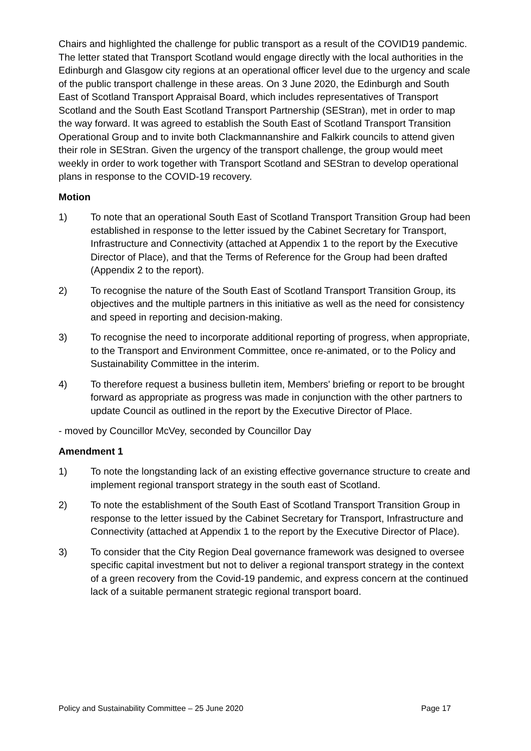Chairs and highlighted the challenge for public transport as a result of the COVID19 pandemic. The letter stated that Transport Scotland would engage directly with the local authorities in the Edinburgh and Glasgow city regions at an operational officer level due to the urgency and scale of the public transport challenge in these areas. On 3 June 2020, the Edinburgh and South East of Scotland Transport Appraisal Board, which includes representatives of Transport Scotland and the South East Scotland Transport Partnership (SEStran), met in order to map the way forward. It was agreed to establish the South East of Scotland Transport Transition Operational Group and to invite both Clackmannanshire and Falkirk councils to attend given their role in SEStran. Given the urgency of the transport challenge, the group would meet weekly in order to work together with Transport Scotland and SEStran to develop operational plans in response to the COVID-19 recovery.
Motion
1) To note that an operational South East of Scotland Transport Transition Group had been established in response to the letter issued by the Cabinet Secretary for Transport, Infrastructure and Connectivity (attached at Appendix 1 to the report by the Executive Director of Place), and that the Terms of Reference for the Group had been drafted (Appendix 2 to the report).
2) To recognise the nature of the South East of Scotland Transport Transition Group, its objectives and the multiple partners in this initiative as well as the need for consistency and speed in reporting and decision-making.
3) To recognise the need to incorporate additional reporting of progress, when appropriate, to the Transport and Environment Committee, once re-animated, or to the Policy and Sustainability Committee in the interim.
4) To therefore request a business bulletin item, Members' briefing or report to be brought forward as appropriate as progress was made in conjunction with the other partners to update Council as outlined in the report by the Executive Director of Place.
- moved by Councillor McVey, seconded by Councillor Day
Amendment 1
1) To note the longstanding lack of an existing effective governance structure to create and implement regional transport strategy in the south east of Scotland.
2) To note the establishment of the South East of Scotland Transport Transition Group in response to the letter issued by the Cabinet Secretary for Transport, Infrastructure and Connectivity (attached at Appendix 1 to the report by the Executive Director of Place).
3) To consider that the City Region Deal governance framework was designed to oversee specific capital investment but not to deliver a regional transport strategy in the context of a green recovery from the Covid-19 pandemic, and express concern at the continued lack of a suitable permanent strategic regional transport board.
Policy and Sustainability Committee – 25 June 2020 Page 17